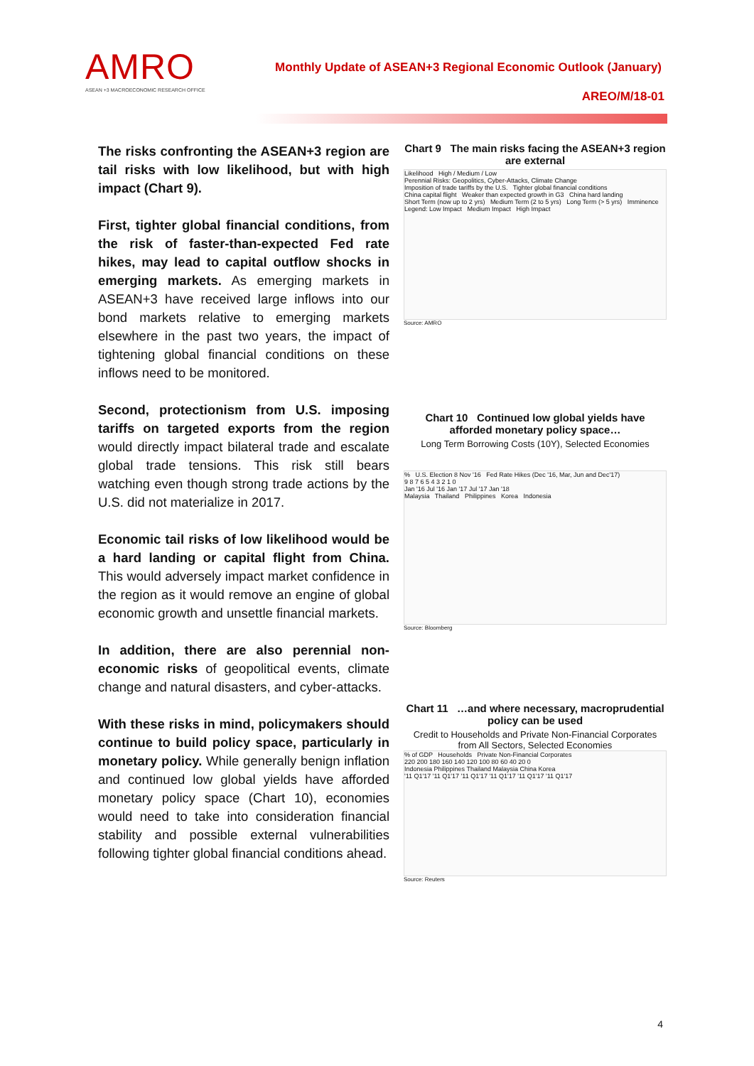AMRO
ASEAN +3 MACROECONOMIC RESEARCH OFFICE
Monthly Update of ASEAN+3 Regional Economic Outlook (January)
AREO/M/18-01
The risks confronting the ASEAN+3 region are tail risks with low likelihood, but with high impact (Chart 9).
First, tighter global financial conditions, from the risk of faster-than-expected Fed rate hikes, may lead to capital outflow shocks in emerging markets. As emerging markets in ASEAN+3 have received large inflows into our bond markets relative to emerging markets elsewhere in the past two years, the impact of tightening global financial conditions on these inflows need to be monitored.
Second, protectionism from U.S. imposing tariffs on targeted exports from the region would directly impact bilateral trade and escalate global trade tensions. This risk still bears watching even though strong trade actions by the U.S. did not materialize in 2017.
Economic tail risks of low likelihood would be a hard landing or capital flight from China. This would adversely impact market confidence in the region as it would remove an engine of global economic growth and unsettle financial markets.
In addition, there are also perennial non-economic risks of geopolitical events, climate change and natural disasters, and cyber-attacks.
With these risks in mind, policymakers should continue to build policy space, particularly in monetary policy. While generally benign inflation and continued low global yields have afforded monetary policy space (Chart 10), economies would need to take into consideration financial stability and possible external vulnerabilities following tighter global financial conditions ahead.
Chart 9 The main risks facing the ASEAN+3 region are external
Likelihood High / Medium / Low
Perennial Risks: Geopolitics, Cyber-Attacks, Climate Change
Imposition of trade tariffs by the U.S. Tighter global financial conditions
China capital flight Weaker than expected growth in G3 China hard landing
Short Term (now up to 2 yrs) Medium Term (2 to 5 yrs) Long Term (> 5 yrs) Imminence
Legend: Low Impact Medium Impact High Impact
Source: AMRO
Chart 10 Continued low global yields have afforded monetary policy space…
Long Term Borrowing Costs (10Y), Selected Economies
% U.S. Election 8 Nov '16 Fed Rate Hikes (Dec '16, Mar, Jun and Dec'17)
9 8 7 6 5 4 3 2 1 0
Jan '16 Jul '16 Jan '17 Jul '17 Jan '18
Malaysia Thailand Philippines Korea Indonesia
Source: Bloomberg
Chart 11 …and where necessary, macroprudential policy can be used
Credit to Households and Private Non-Financial Corporates from All Sectors, Selected Economies
% of GDP Households Private Non-Financial Corporates
220 200 180 160 140 120 100 80 60 40 20 0
Indonesia Philippines Thailand Malaysia China Korea
'11 Q1'17 '11 Q1'17 '11 Q1'17 '11 Q1'17 '11 Q1'17 '11 Q1'17
Source: Reuters
4